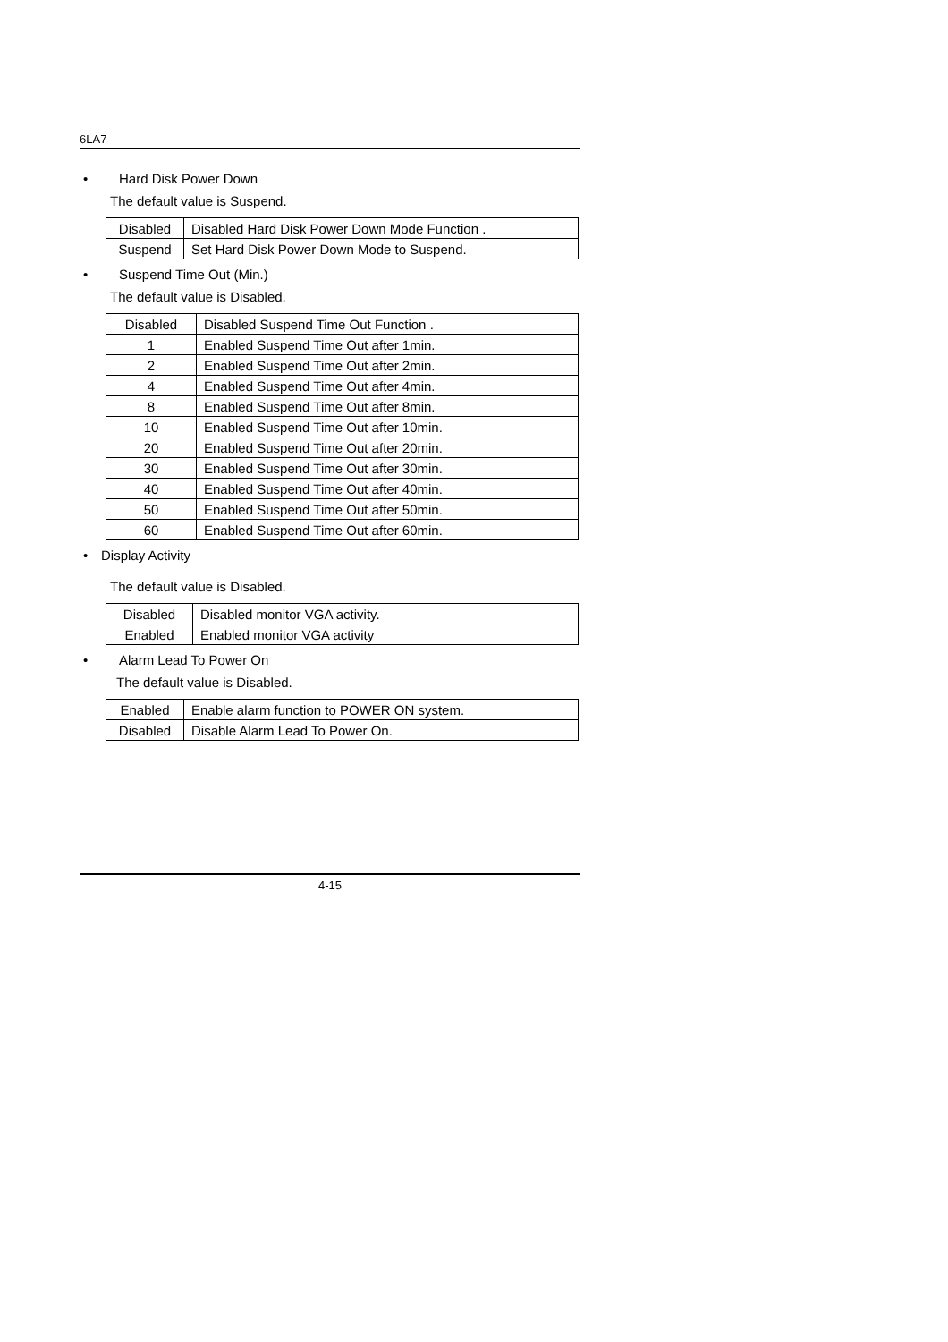6LA7
• Hard Disk Power Down
The default value is Suspend.
| Disabled | Disabled Hard Disk Power Down Mode Function . |
| Suspend | Set Hard Disk Power Down Mode to Suspend. |
• Suspend Time Out (Min.)
The default value is Disabled.
| Disabled | Disabled Suspend Time Out Function . |
| 1 | Enabled Suspend Time Out after 1min. |
| 2 | Enabled Suspend Time Out after 2min. |
| 4 | Enabled Suspend Time Out after 4min. |
| 8 | Enabled Suspend Time Out after 8min. |
| 10 | Enabled Suspend Time Out after 10min. |
| 20 | Enabled Suspend Time Out after 20min. |
| 30 | Enabled Suspend Time Out after 30min. |
| 40 | Enabled Suspend Time Out after 40min. |
| 50 | Enabled Suspend Time Out after 50min. |
| 60 | Enabled Suspend Time Out after 60min. |
• Display Activity
The default value is Disabled.
| Disabled | Disabled monitor VGA activity. |
| Enabled | Enabled monitor VGA activity |
• Alarm Lead To Power On
The default value is Disabled.
| Enabled | Enable alarm function to POWER ON system. |
| Disabled | Disable Alarm Lead To Power On. |
4-15